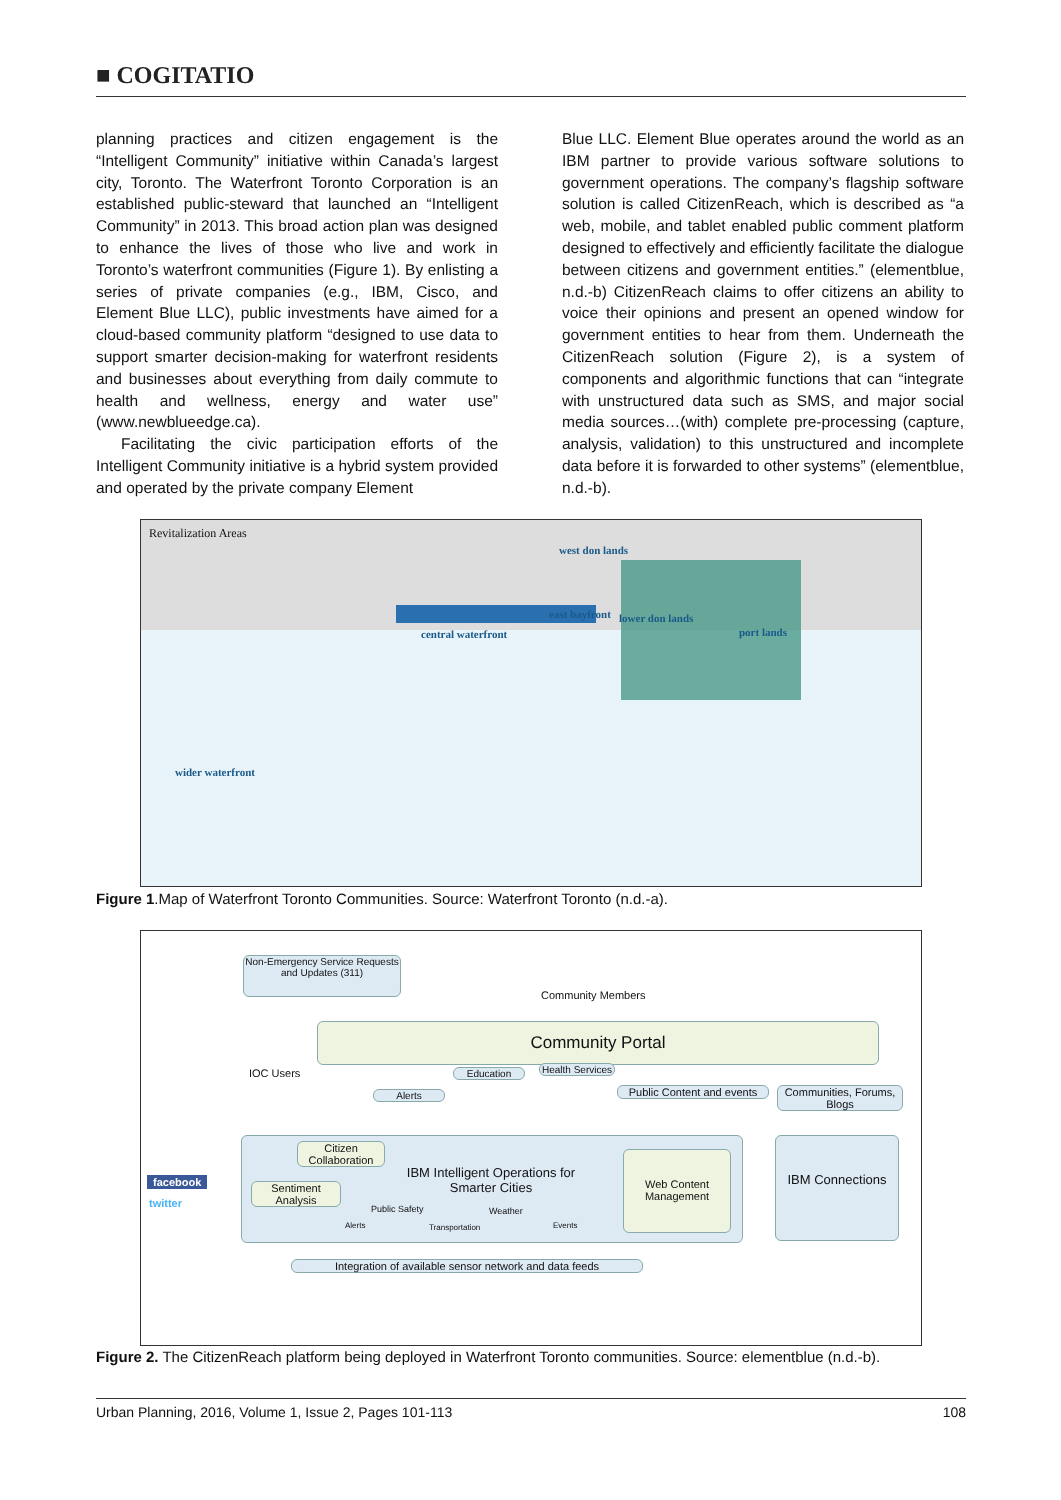■ COGITATIO
planning practices and citizen engagement is the “Intelligent Community” initiative within Canada’s largest city, Toronto. The Waterfront Toronto Corporation is an established public-steward that launched an “Intelligent Community” in 2013. This broad action plan was designed to enhance the lives of those who live and work in Toronto’s waterfront communities (Figure 1). By enlisting a series of private companies (e.g., IBM, Cisco, and Element Blue LLC), public investments have aimed for a cloud-based community platform “designed to use data to support smarter decision-making for waterfront residents and businesses about everything from daily commute to health and wellness, energy and water use” (www.newblueedge.ca).
Facilitating the civic participation efforts of the Intelligent Community initiative is a hybrid system provided and operated by the private company Element
Blue LLC. Element Blue operates around the world as an IBM partner to provide various software solutions to government operations. The company’s flagship software solution is called CitizenReach, which is described as “a web, mobile, and tablet enabled public comment platform designed to effectively and efficiently facilitate the dialogue between citizens and government entities.” (elementblue, n.d.-b) CitizenReach claims to offer citizens an ability to voice their opinions and present an opened window for government entities to hear from them. Underneath the CitizenReach solution (Figure 2), is a system of components and algorithmic functions that can “integrate with unstructured data such as SMS, and major social media sources…(with) complete pre-processing (capture, analysis, validation) to this unstructured and incomplete data before it is forwarded to other systems” (elementblue, n.d.-b).
Revitalization Areas
west don lands
east bayfront lower don lands
port lands
central waterfront
wider waterfront
Figure 1.Map of Waterfront Toronto Communities. Source: Waterfront Toronto (n.d.-a).
Non-Emergency Service Requests and Updates (311)
Community Members
Community Portal
IOC Users
Alerts
Education
Health Services
Public Content and events
Communities, Forums, Blogs
Citizen Collaboration
IBM Intelligent Operations for Smarter Cities
Sentiment Analysis
Web Content Management
IBM Connections
facebook
twitter Public Safety Weather
Alerts Transportation Events
Integration of available sensor network and data feeds
Figure 2. The CitizenReach platform being deployed in Waterfront Toronto communities. Source: elementblue (n.d.-b).
Urban Planning, 2016, Volume 1, Issue 2, Pages 101-113 108